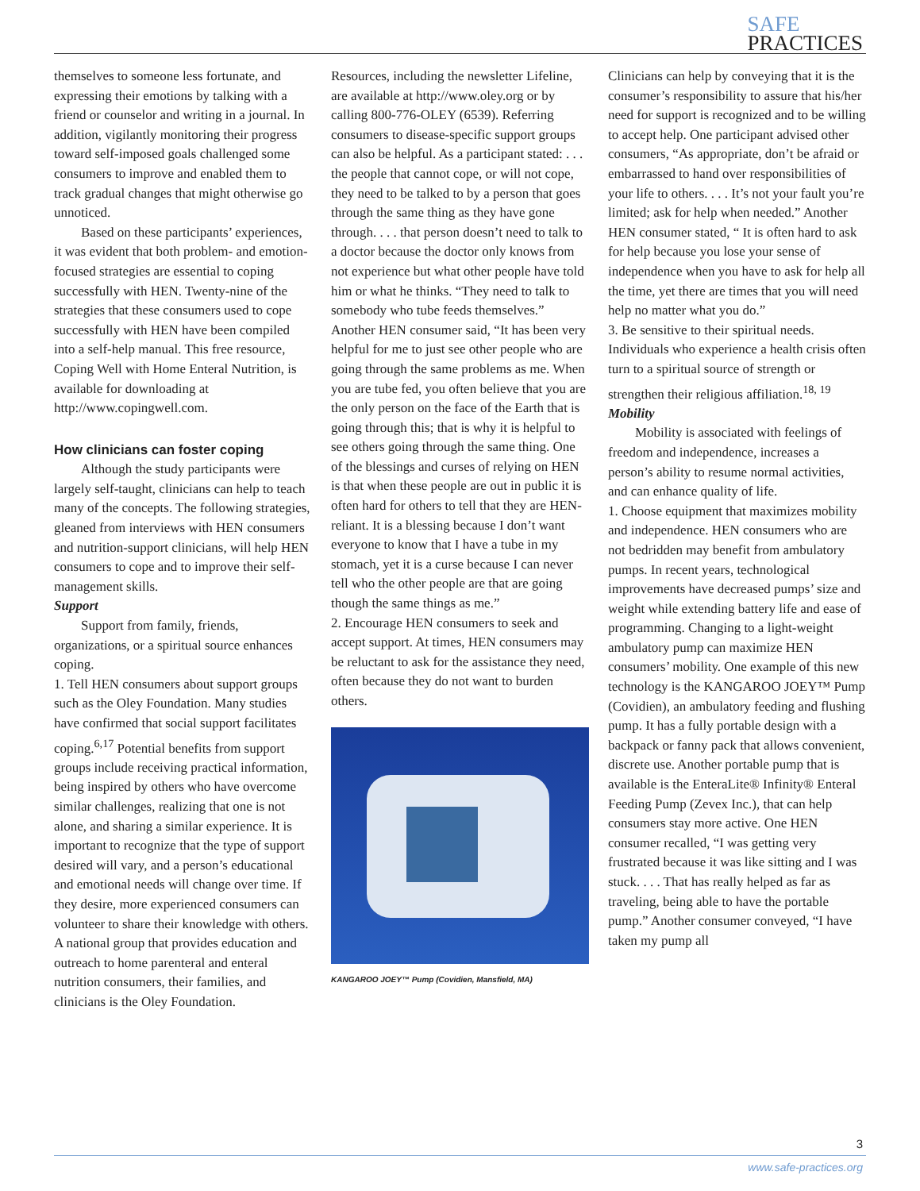SAFE
PRACTICES
themselves to someone less fortunate, and expressing their emotions by talking with a friend or counselor and writing in a journal. In addition, vigilantly monitoring their progress toward self-imposed goals challenged some consumers to improve and enabled them to track gradual changes that might otherwise go unnoticed.
Based on these participants’ experiences, it was evident that both problem- and emotion-focused strategies are essential to coping successfully with HEN. Twenty-nine of the strategies that these consumers used to cope successfully with HEN have been compiled into a self-help manual. This free resource, Coping Well with Home Enteral Nutrition, is available for downloading at http://www.copingwell.com.
How clinicians can foster coping
Although the study participants were largely self-taught, clinicians can help to teach many of the concepts. The following strategies, gleaned from interviews with HEN consumers and nutrition-support clinicians, will help HEN consumers to cope and to improve their self-management skills.
Support
Support from family, friends, organizations, or a spiritual source enhances coping.
1. Tell HEN consumers about support groups such as the Oley Foundation. Many studies have confirmed that social support facilitates coping.<sup>6,17</sup> Potential benefits from support groups include receiving practical information, being inspired by others who have overcome similar challenges, realizing that one is not alone, and sharing a similar experience. It is important to recognize that the type of support desired will vary, and a person’s educational and emotional needs will change over time. If they desire, more experienced consumers can volunteer to share their knowledge with others. A national group that provides education and outreach to home parenteral and enteral nutrition consumers, their families, and clinicians is the Oley Foundation.
Resources, including the newsletter Lifeline, are available at http://www.oley.org or by calling 800-776-OLEY (6539). Referring consumers to disease-specific support groups can also be helpful. As a participant stated: . . . the people that cannot cope, or will not cope, they need to be talked to by a person that goes through the same thing as they have gone through. . . . that person doesn’t need to talk to a doctor because the doctor only knows from not experience but what other people have told him or what he thinks. “They need to talk to somebody who tube feeds themselves.” Another HEN consumer said, “It has been very helpful for me to just see other people who are going through the same problems as me. When you are tube fed, you often believe that you are the only person on the face of the Earth that is going through this; that is why it is helpful to see others going through the same thing. One of the blessings and curses of relying on HEN is that when these people are out in public it is often hard for others to tell that they are HEN-reliant. It is a blessing because I don’t want everyone to know that I have a tube in my stomach, yet it is a curse because I can never tell who the other people are that are going though the same things as me.”
2. Encourage HEN consumers to seek and accept support. At times, HEN consumers may be reluctant to ask for the assistance they need, often because they do not want to burden others.
KANGAROO JOEY™ Pump (Covidien, Mansfield, MA)
Clinicians can help by conveying that it is the consumer’s responsibility to assure that his/her need for support is recognized and to be willing to accept help. One participant advised other consumers, “As appropriate, don’t be afraid or embarrassed to hand over responsibilities of your life to others. . . . It’s not your fault you’re limited; ask for help when needed.” Another HEN consumer stated, “ It is often hard to ask for help because you lose your sense of independence when you have to ask for help all the time, yet there are times that you will need help no matter what you do.”
3. Be sensitive to their spiritual needs. Individuals who experience a health crisis often turn to a spiritual source of strength or strengthen their religious affiliation.<sup>18, 19</sup>
Mobility
Mobility is associated with feelings of freedom and independence, increases a person’s ability to resume normal activities, and can enhance quality of life.
1. Choose equipment that maximizes mobility and independence. HEN consumers who are not bedridden may benefit from ambulatory pumps. In recent years, technological improvements have decreased pumps’ size and weight while extending battery life and ease of programming. Changing to a light-weight ambulatory pump can maximize HEN consumers’ mobility. One example of this new technology is the KANGAROO JOEY™ Pump (Covidien), an ambulatory feeding and flushing pump. It has a fully portable design with a backpack or fanny pack that allows convenient, discrete use. Another portable pump that is available is the EnteraLite® Infinity® Enteral Feeding Pump (Zevex Inc.), that can help consumers stay more active. One HEN consumer recalled, “I was getting very frustrated because it was like sitting and I was stuck. . . . That has really helped as far as traveling, being able to have the portable pump.” Another consumer conveyed, “I have taken my pump all
3
www.safe-practices.org